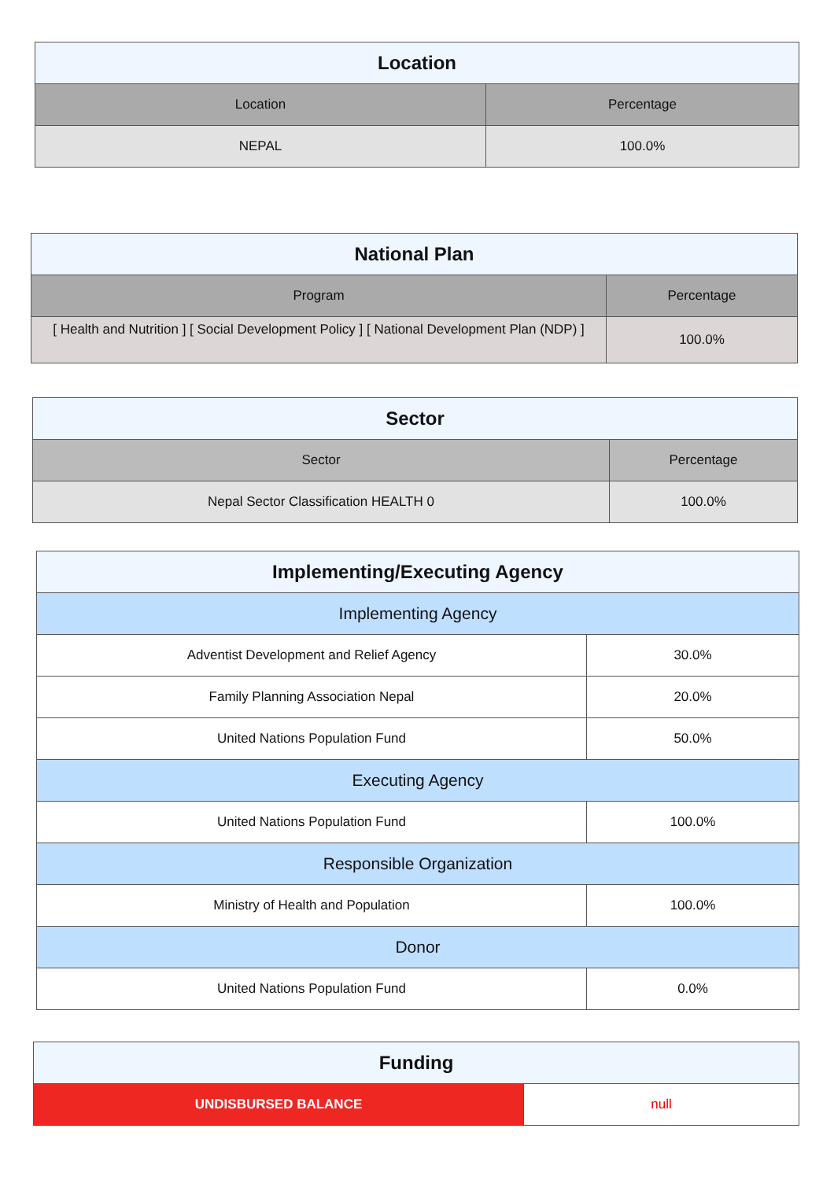| Location | |
| --- | --- |
| Location | Percentage |
| NEPAL | 100.0% |
| National Plan | |
| --- | --- |
| Program | Percentage |
| [ Health and Nutrition ] [ Social Development Policy ] [ National Development Plan (NDP) ] | 100.0% |
| Sector | |
| --- | --- |
| Sector | Percentage |
| Nepal Sector Classification HEALTH 0 | 100.0% |
| Implementing/Executing Agency | |
| --- | --- |
| Implementing Agency | |
| Adventist Development and Relief Agency | 30.0% |
| Family Planning Association Nepal | 20.0% |
| United Nations Population Fund | 50.0% |
| Executing Agency | |
| United Nations Population Fund | 100.0% |
| Responsible Organization | |
| Ministry of Health and Population | 100.0% |
| Donor | |
| United Nations Population Fund | 0.0% |
| Funding | |
| --- | --- |
| UNDISBURSED BALANCE | null |